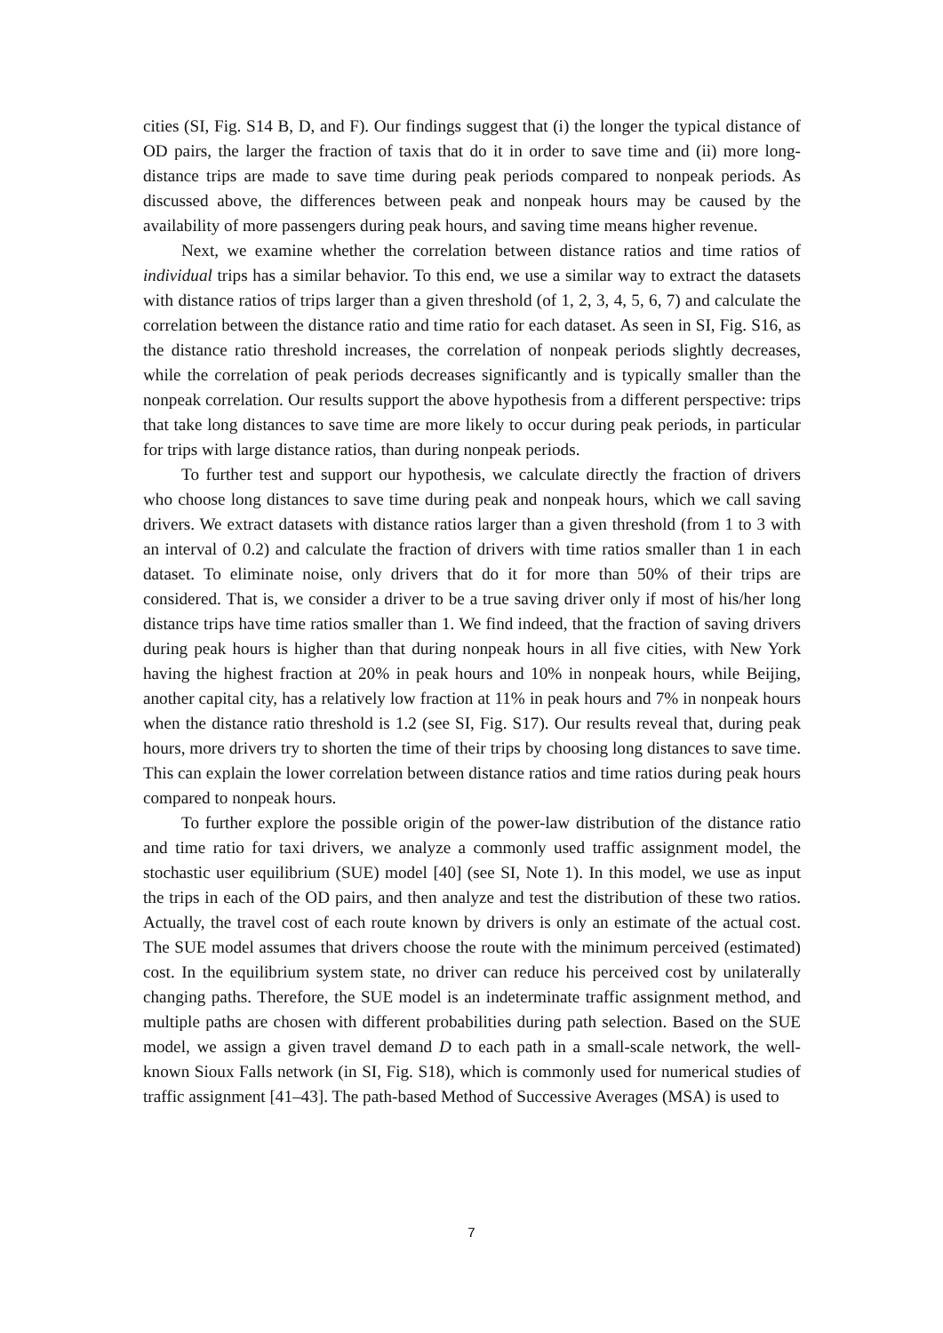cities (SI, Fig. S14 B, D, and F). Our findings suggest that (i) the longer the typical distance of OD pairs, the larger the fraction of taxis that do it in order to save time and (ii) more long-distance trips are made to save time during peak periods compared to nonpeak periods. As discussed above, the differences between peak and nonpeak hours may be caused by the availability of more passengers during peak hours, and saving time means higher revenue.
Next, we examine whether the correlation between distance ratios and time ratios of individual trips has a similar behavior. To this end, we use a similar way to extract the datasets with distance ratios of trips larger than a given threshold (of 1, 2, 3, 4, 5, 6, 7) and calculate the correlation between the distance ratio and time ratio for each dataset. As seen in SI, Fig. S16, as the distance ratio threshold increases, the correlation of nonpeak periods slightly decreases, while the correlation of peak periods decreases significantly and is typically smaller than the nonpeak correlation. Our results support the above hypothesis from a different perspective: trips that take long distances to save time are more likely to occur during peak periods, in particular for trips with large distance ratios, than during nonpeak periods.
To further test and support our hypothesis, we calculate directly the fraction of drivers who choose long distances to save time during peak and nonpeak hours, which we call saving drivers. We extract datasets with distance ratios larger than a given threshold (from 1 to 3 with an interval of 0.2) and calculate the fraction of drivers with time ratios smaller than 1 in each dataset. To eliminate noise, only drivers that do it for more than 50% of their trips are considered. That is, we consider a driver to be a true saving driver only if most of his/her long distance trips have time ratios smaller than 1. We find indeed, that the fraction of saving drivers during peak hours is higher than that during nonpeak hours in all five cities, with New York having the highest fraction at 20% in peak hours and 10% in nonpeak hours, while Beijing, another capital city, has a relatively low fraction at 11% in peak hours and 7% in nonpeak hours when the distance ratio threshold is 1.2 (see SI, Fig. S17). Our results reveal that, during peak hours, more drivers try to shorten the time of their trips by choosing long distances to save time. This can explain the lower correlation between distance ratios and time ratios during peak hours compared to nonpeak hours.
To further explore the possible origin of the power-law distribution of the distance ratio and time ratio for taxi drivers, we analyze a commonly used traffic assignment model, the stochastic user equilibrium (SUE) model [40] (see SI, Note 1). In this model, we use as input the trips in each of the OD pairs, and then analyze and test the distribution of these two ratios. Actually, the travel cost of each route known by drivers is only an estimate of the actual cost. The SUE model assumes that drivers choose the route with the minimum perceived (estimated) cost. In the equilibrium system state, no driver can reduce his perceived cost by unilaterally changing paths. Therefore, the SUE model is an indeterminate traffic assignment method, and multiple paths are chosen with different probabilities during path selection. Based on the SUE model, we assign a given travel demand D to each path in a small-scale network, the well-known Sioux Falls network (in SI, Fig. S18), which is commonly used for numerical studies of traffic assignment [41–43]. The path-based Method of Successive Averages (MSA) is used to
7